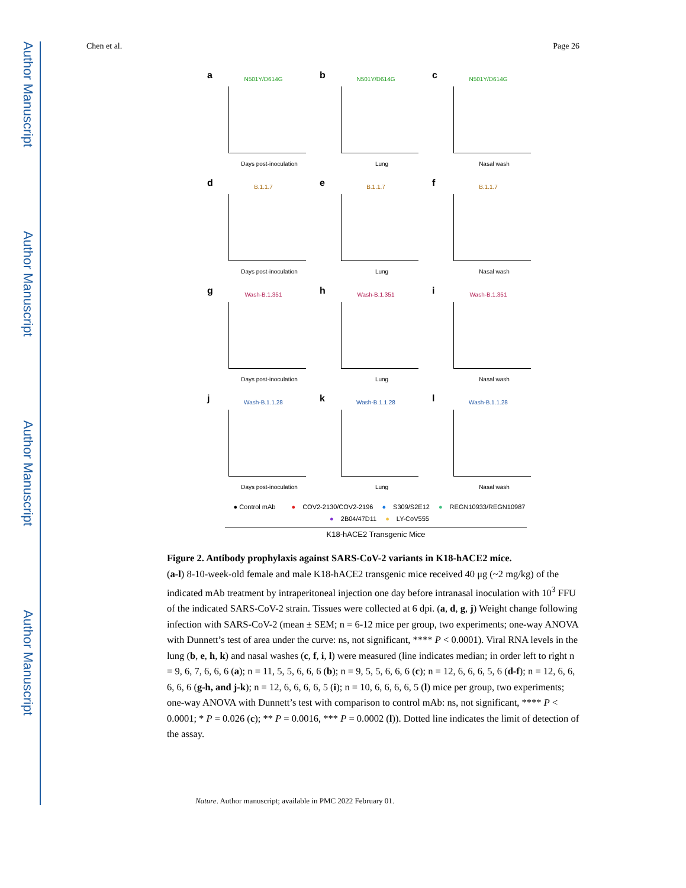Author Manuscript
Author Manuscript
Author Manuscript
Author Manuscript
Chen et al. Page 26
a
N501Y/D614G
Days post-inoculation
b
N501Y/D614G
Lung
c
N501Y/D614G
Nasal wash
d
B.1.1.7
Days post-inoculation
e
B.1.1.7
Lung
f
B.1.1.7
Nasal wash
g
Wash-B.1.351
Days post-inoculation
h
Wash-B.1.351
Lung
i
Wash-B.1.351
Nasal wash
j
Wash-B.1.1.28
Days post-inoculation
k
Wash-B.1.1.28
Lung
l
Wash-B.1.1.28
Nasal wash
● Control mAb ● COV2-2130/COV2-2196 ● S309/S2E12 ● REGN10933/REGN10987
● 2B04/47D11 ● LY-CoV555
K18-hACE2 Transgenic Mice
Figure 2. Antibody prophylaxis against SARS-CoV-2 variants in K18-hACE2 mice.
(a-l) 8-10-week-old female and male K18-hACE2 transgenic mice received 40 μg (~2 mg/kg) of the indicated mAb treatment by intraperitoneal injection one day before intranasal inoculation with 10<sup>3</sup> FFU of the indicated SARS-CoV-2 strain. Tissues were collected at 6 dpi. (a, d, g, j) Weight change following infection with SARS-CoV-2 (mean ± SEM; n = 6-12 mice per group, two experiments; one-way ANOVA with Dunnett’s test of area under the curve: ns, not significant, **** P < 0.0001). Viral RNA levels in the lung (b, e, h, k) and nasal washes (c, f, i, l) were measured (line indicates median; in order left to right n = 9, 6, 7, 6, 6, 6 (a); n = 11, 5, 5, 6, 6, 6 (b); n = 9, 5, 5, 6, 6, 6 (c); n = 12, 6, 6, 6, 5, 6 (d-f); n = 12, 6, 6, 6, 6, 6 (g-h, and j-k); n = 12, 6, 6, 6, 6, 5 (i); n = 10, 6, 6, 6, 6, 5 (l) mice per group, two experiments; one-way ANOVA with Dunnett’s test with comparison to control mAb: ns, not significant, **** P < 0.0001; * P = 0.026 (c); ** P = 0.0016, *** P = 0.0002 (l)). Dotted line indicates the limit of detection of the assay.
Nature. Author manuscript; available in PMC 2022 February 01.